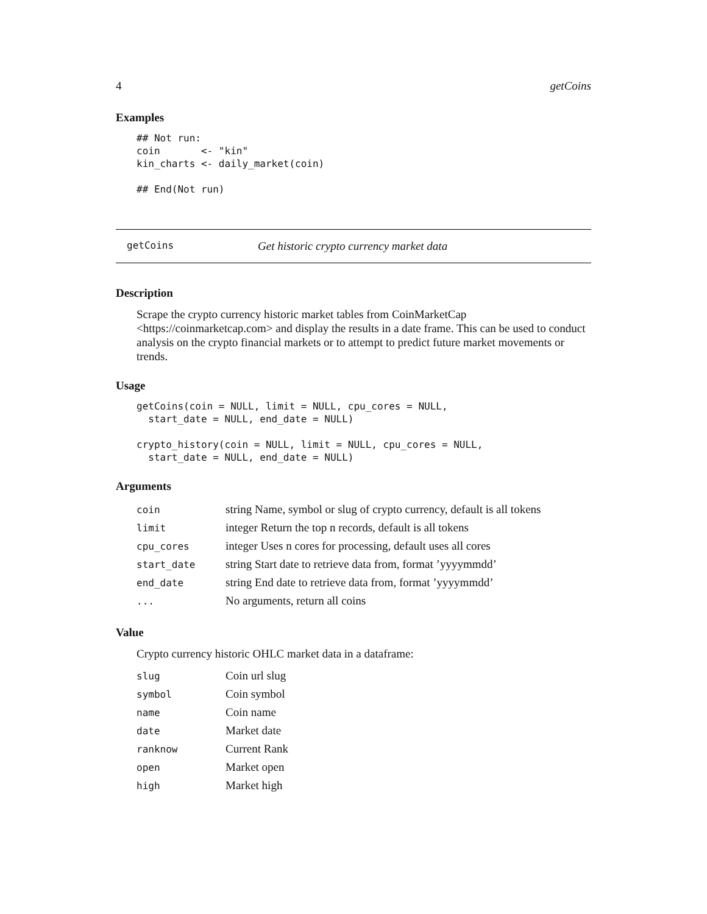4 getCoins
Examples
## Not run:
coin       <- "kin"
kin_charts <- daily_market(coin)

## End(Not run)
getCoins Get historic crypto currency market data
Description
Scrape the crypto currency historic market tables from CoinMarketCap <https://coinmarketcap.com> and display the results in a date frame. This can be used to conduct analysis on the crypto financial markets or to attempt to predict future market movements or trends.
Usage
getCoins(coin = NULL, limit = NULL, cpu_cores = NULL,
  start_date = NULL, end_date = NULL)

crypto_history(coin = NULL, limit = NULL, cpu_cores = NULL,
  start_date = NULL, end_date = NULL)
Arguments
| coin | string Name, symbol or slug of crypto currency, default is all tokens |
| limit | integer Return the top n records, default is all tokens |
| cpu_cores | integer Uses n cores for processing, default uses all cores |
| start_date | string Start date to retrieve data from, format ’yyyymmdd’ |
| end_date | string End date to retrieve data from, format ’yyyymmdd’ |
| ... | No arguments, return all coins |
Value
Crypto currency historic OHLC market data in a dataframe:
| slug | Coin url slug |
| symbol | Coin symbol |
| name | Coin name |
| date | Market date |
| ranknow | Current Rank |
| open | Market open |
| high | Market high |